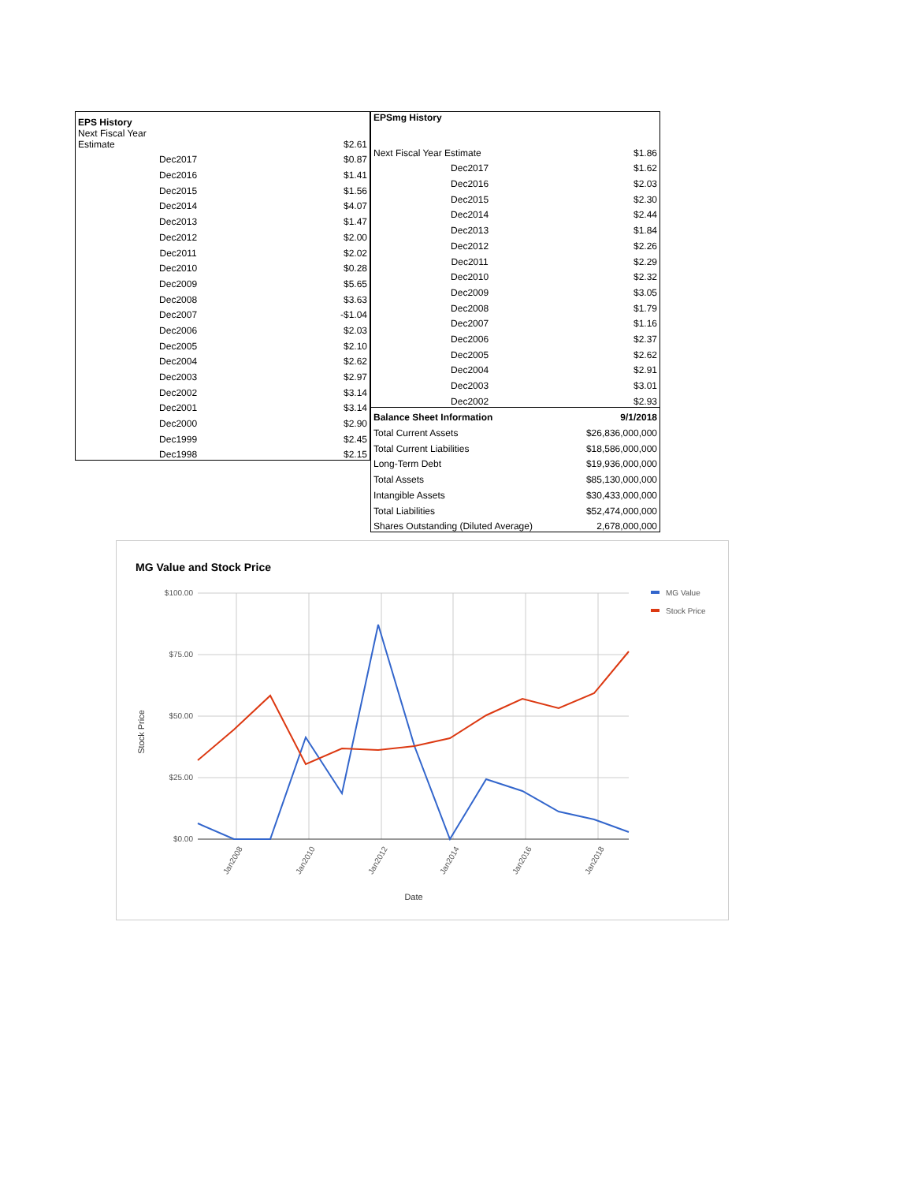| EPS History | |
| --- | --- |
| Next Fiscal Year Estimate | $2.61 |
| Dec2017 | $0.87 |
| Dec2016 | $1.41 |
| Dec2015 | $1.56 |
| Dec2014 | $4.07 |
| Dec2013 | $1.47 |
| Dec2012 | $2.00 |
| Dec2011 | $2.02 |
| Dec2010 | $0.28 |
| Dec2009 | $5.65 |
| Dec2008 | $3.63 |
| Dec2007 | -$1.04 |
| Dec2006 | $2.03 |
| Dec2005 | $2.10 |
| Dec2004 | $2.62 |
| Dec2003 | $2.97 |
| Dec2002 | $3.14 |
| Dec2001 | $3.14 |
| Dec2000 | $2.90 |
| Dec1999 | $2.45 |
| Dec1998 | $2.15 |
| EPSmg History | |
| --- | --- |
| Next Fiscal Year Estimate | $1.86 |
| Dec2017 | $1.62 |
| Dec2016 | $2.03 |
| Dec2015 | $2.30 |
| Dec2014 | $2.44 |
| Dec2013 | $1.84 |
| Dec2012 | $2.26 |
| Dec2011 | $2.29 |
| Dec2010 | $2.32 |
| Dec2009 | $3.05 |
| Dec2008 | $1.79 |
| Dec2007 | $1.16 |
| Dec2006 | $2.37 |
| Dec2005 | $2.62 |
| Dec2004 | $2.91 |
| Dec2003 | $3.01 |
| Dec2002 | $2.93 |
| Balance Sheet Information | 9/1/2018 |
| Total Current Assets | $26,836,000,000 |
| Total Current Liabilities | $18,586,000,000 |
| Long-Term Debt | $19,936,000,000 |
| Total Assets | $85,130,000,000 |
| Intangible Assets | $30,433,000,000 |
| Total Liabilities | $52,474,000,000 |
| Shares Outstanding (Diluted Average) | 2,678,000,000 |
MG Value and Stock Price
$100.00
$75.00
$50.00
$25.00
$0.00
Jan2008
Jan2010
Jan2012
Jan2014
Jan2016
Jan2018
Date
Stock Price
MG Value
Stock Price